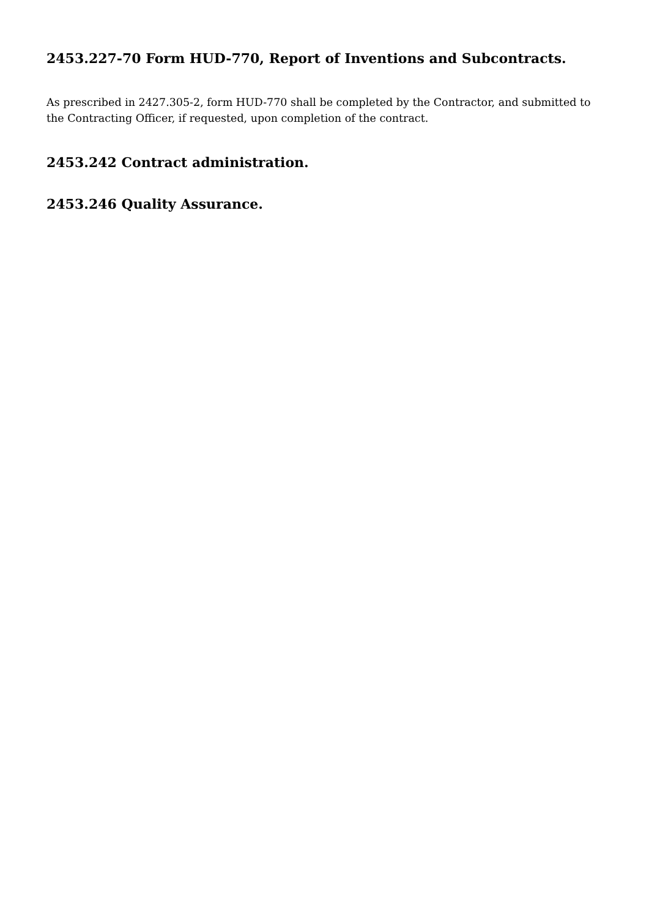2453.227-70 Form HUD-770, Report of Inventions and Subcontracts.
As prescribed in 2427.305-2, form HUD-770 shall be completed by the Contractor, and submitted to the Contracting Officer, if requested, upon completion of the contract.
2453.242 Contract administration.
2453.246 Quality Assurance.